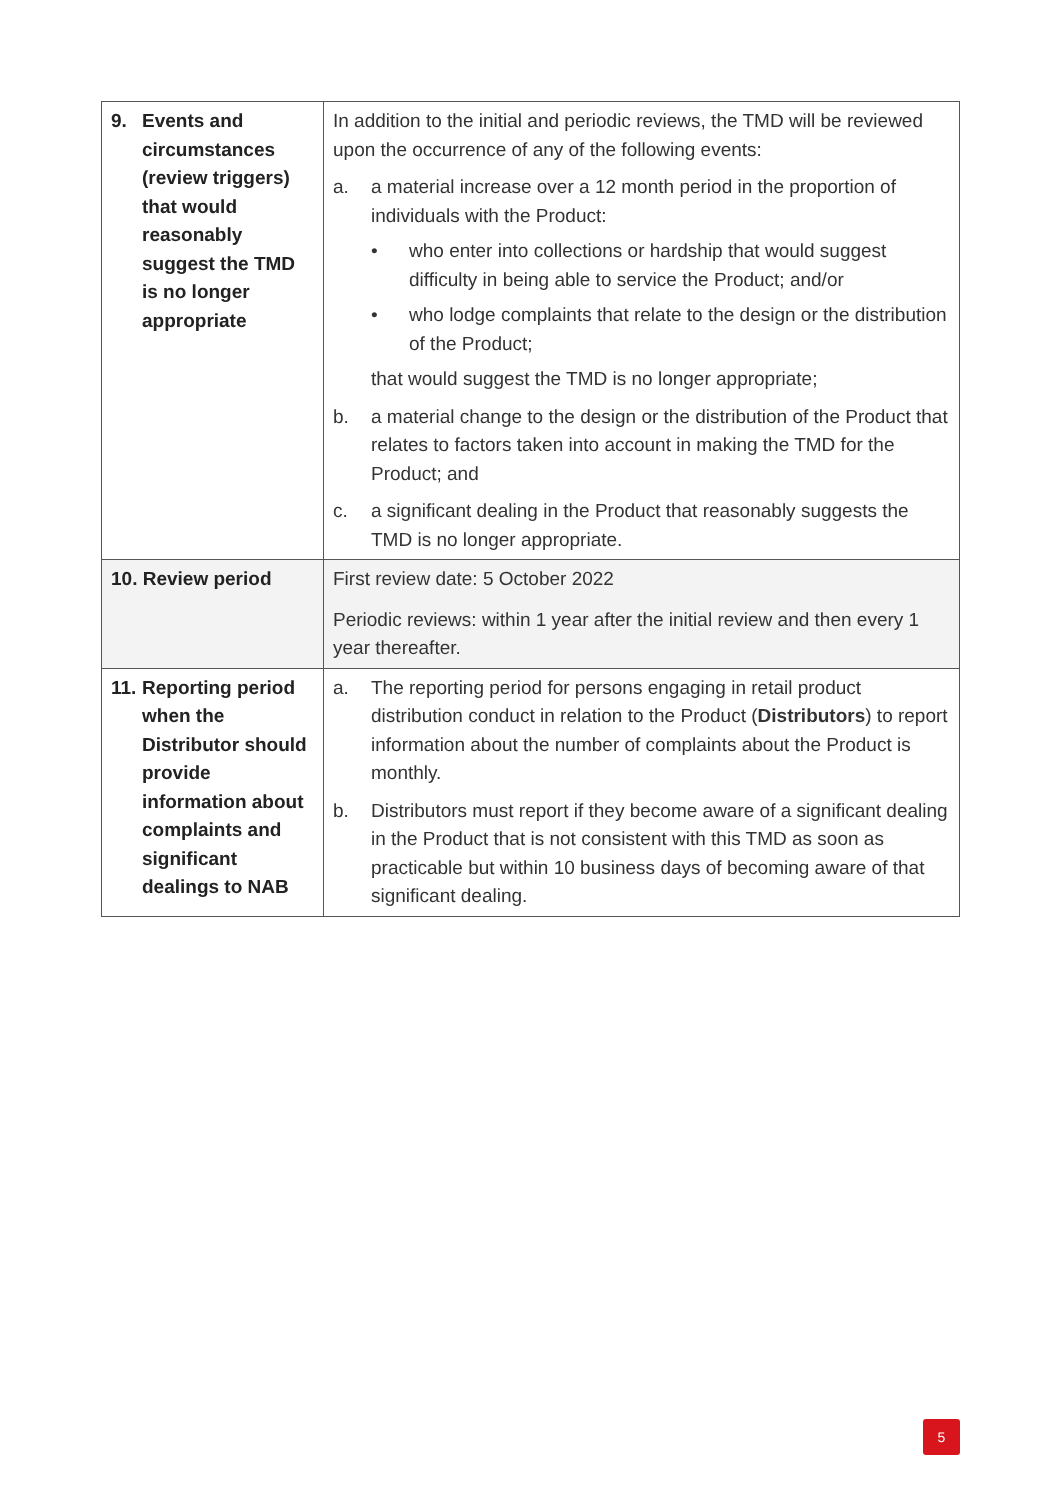| 9. Events and circumstances (review triggers) that would reasonably suggest the TMD is no longer appropriate | In addition to the initial and periodic reviews, the TMD will be reviewed upon the occurrence of any of the following events: a. a material increase over a 12 month period in the proportion of individuals with the Product: • who enter into collections or hardship that would suggest difficulty in being able to service the Product; and/or • who lodge complaints that relate to the design or the distribution of the Product; that would suggest the TMD is no longer appropriate; b. a material change to the design or the distribution of the Product that relates to factors taken into account in making the TMD for the Product; and c. a significant dealing in the Product that reasonably suggests the TMD is no longer appropriate. |
| 10. Review period | First review date: 5 October 2022 Periodic reviews: within 1 year after the initial review and then every 1 year thereafter. |
| 11. Reporting period when the Distributor should provide information about complaints and significant dealings to NAB | a. The reporting period for persons engaging in retail product distribution conduct in relation to the Product ( Distributors ) to report information about the number of complaints about the Product is monthly. b. Distributors must report if they become aware of a significant dealing in the Product that is not consistent with this TMD as soon as practicable but within 10 business days of becoming aware of that significant dealing. |
5